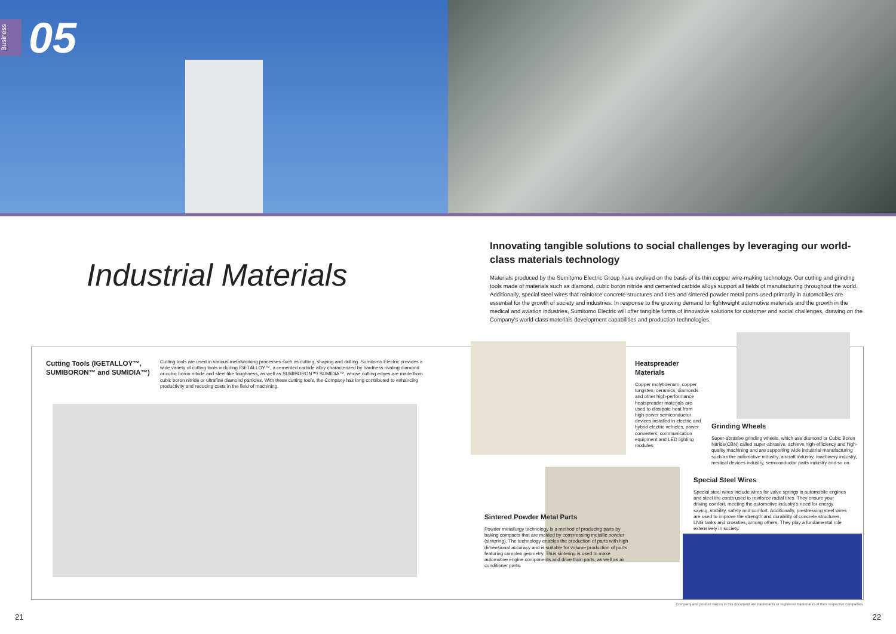Business
05
Industrial Materials
Innovating tangible solutions to social challenges by leveraging our world-class materials technology
Materials produced by the Sumitomo Electric Group have evolved on the basis of its thin copper wire-making technology. Our cutting and grinding tools made of materials such as diamond, cubic boron nitride and cemented carbide alloys support all fields of manufacturing throughout the world. Additionally, special steel wires that reinforce concrete structures and tires and sintered powder metal parts used primarily in automobiles are essential for the growth of society and industries. In response to the growing demand for lightweight automotive materials and the growth in the medical and aviation industries, Sumitomo Electric will offer tangible forms of innovative solutions for customer and social challenges, drawing on the Company's world-class materials development capabilities and production technologies.
Cutting Tools (IGETALLOY™, SUMIBORON™ and SUMIDIA™)
Cutting tools are used in various metalworking processes such as cutting, shaping and drilling. Sumitomo Electric provides a wide variety of cutting tools including IGETALLOY™, a cemented carbide alloy characterized by hardness rivaling diamond or cubic boron nitride and steel-like toughness, as well as SUMIBORON™/ SUMIDIA™, whose cutting edges are made from cubic boron nitride or ultrafine diamond particles. With these cutting tools, the Company has long contributed to enhancing productivity and reducing costs in the field of machining.
Heatspreader Materials
Copper molybdenum, copper tungsten, ceramics, diamonds and other high-performance heatspreader materials are used to dissipate heat from high-power semiconductor devices installed in electric and hybrid electric vehicles, power converters, communication equipment and LED lighting modules.
Grinding Wheels
Super-abrasive grinding wheels, which use diamond or Cubic Boron Nitride(CBN) called super-abrasive, achieve high-efficiency and high-quality machining and are supporting wide industrial manufacturing such as the automotive industry, aircraft industry, machinery industry, medical devices industry, semiconductor parts industry and so on.
Special Steel Wires
Special steel wires include wires for valve springs in automobile engines and steel tire cords used to reinforce radial tires. They ensure your driving comfort, meeting the automotive industry's need for energy saving, stability, safety and comfort. Additionally, prestressing steel wires are used to improve the strength and durability of concrete structures, LNG tanks and crossties, among others. They play a fundamental role extensively in society.
Sintered Powder Metal Parts
Powder metallurgy technology is a method of producing parts by baking compacts that are molded by compressing metallic powder (sintering). The technology enables the production of parts with high dimensional accuracy and is suitable for volume production of parts featuring complex geometry. Thus sintering is used to make automotive engine components and drive train parts, as well as air conditioner parts.
Company and product names in this document are trademarks or registered trademarks of their respective companies.
21 22